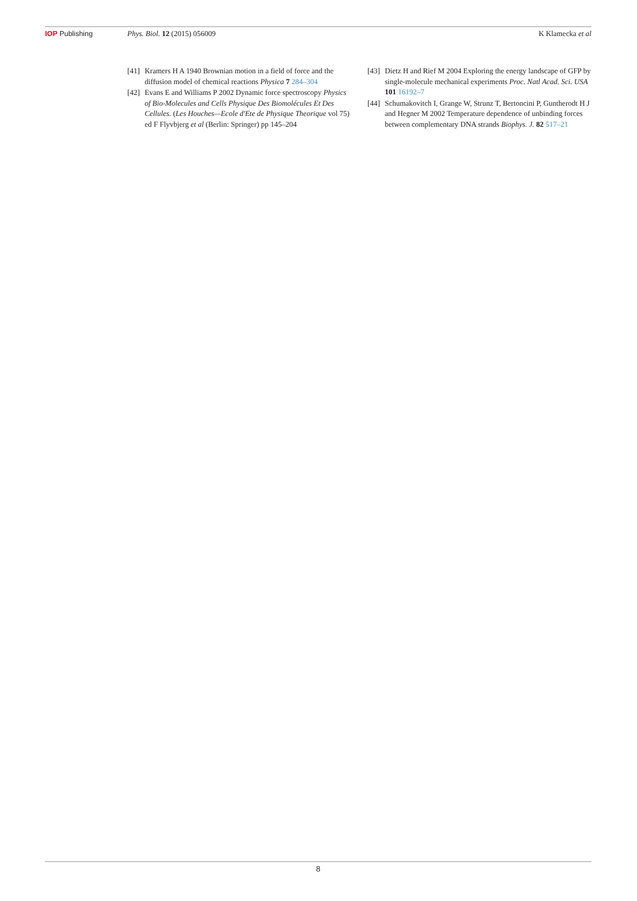IOP Publishing Phys. Biol. 12 (2015) 056009 K Klamecka et al
[41] Kramers H A 1940 Brownian motion in a field of force and the diffusion model of chemical reactions Physica 7 284–304
[42] Evans E and Williams P 2002 Dynamic force spectroscopy Physics of Bio-Molecules and Cells Physique Des Biomolécules Et Des Cellules. (Les Houches—Ecole d'Ete de Physique Theorique vol 75) ed F Flyvbjerg et al (Berlin: Springer) pp 145–204
[43] Dietz H and Rief M 2004 Exploring the energy landscape of GFP by single-molecule mechanical experiments Proc. Natl Acad. Sci. USA 101 16192–7
[44] Schumakovitch I, Grange W, Strunz T, Bertoncini P, Guntherodt H J and Hegner M 2002 Temperature dependence of unbinding forces between complementary DNA strands Biophys. J. 82 517–21
8